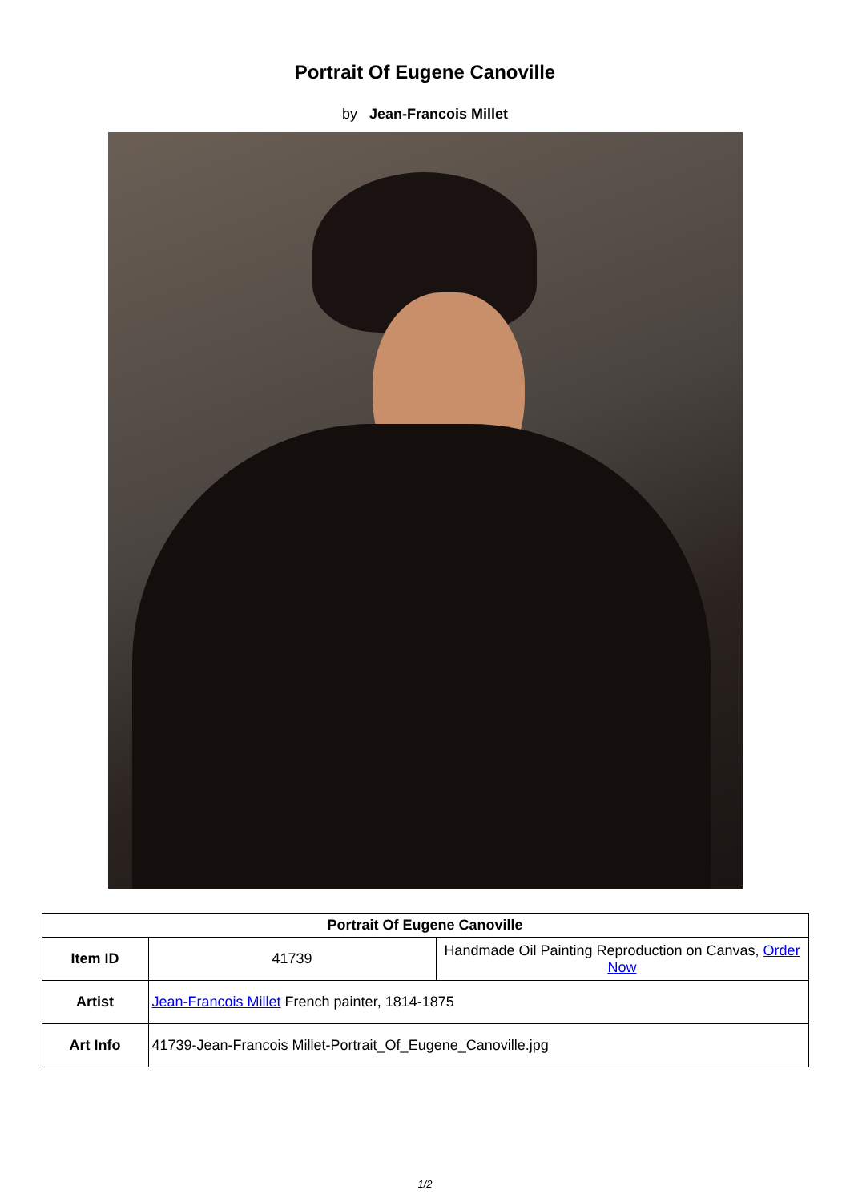Portrait Of Eugene Canoville
by Jean-Francois Millet
| Portrait Of Eugene Canoville | | |
| --- | --- | --- |
| Item ID | 41739 | Handmade Oil Painting Reproduction on Canvas, Order Now |
| Artist | Jean-Francois Millet French painter, 1814-1875 | |
| Art Info | 41739-Jean-Francois Millet-Portrait_Of_Eugene_Canoville.jpg | |
1/2